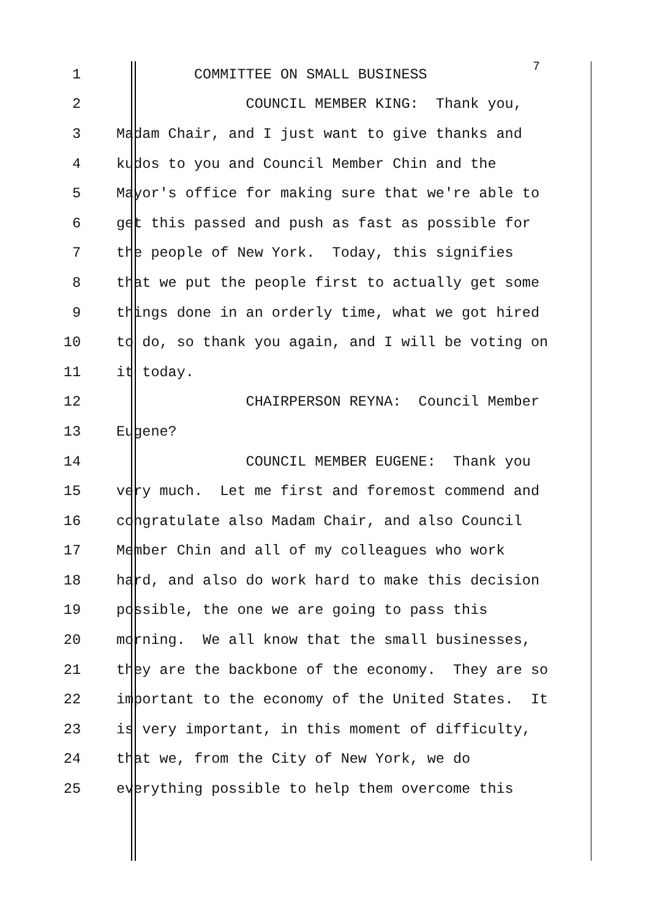1 COMMITTEE ON SMALL BUSINESS 7
2 COUNCIL MEMBER KING: Thank you,
3 Madam Chair, and I just want to give thanks and
4 kudos to you and Council Member Chin and the
5 Mayor's office for making sure that we're able to
6 get this passed and push as fast as possible for
7 the people of New York. Today, this signifies
8 that we put the people first to actually get some
9 things done in an orderly time, what we got hired
10 to do, so thank you again, and I will be voting on
11 it today.
12 CHAIRPERSON REYNA: Council Member
13 Eugene?
14 COUNCIL MEMBER EUGENE: Thank you
15 very much. Let me first and foremost commend and
16 congratulate also Madam Chair, and also Council
17 Member Chin and all of my colleagues who work
18 hard, and also do work hard to make this decision
19 possible, the one we are going to pass this
20 morning. We all know that the small businesses,
21 they are the backbone of the economy. They are so
22 important to the economy of the United States. It
23 is very important, in this moment of difficulty,
24 that we, from the City of New York, we do
25 everything possible to help them overcome this